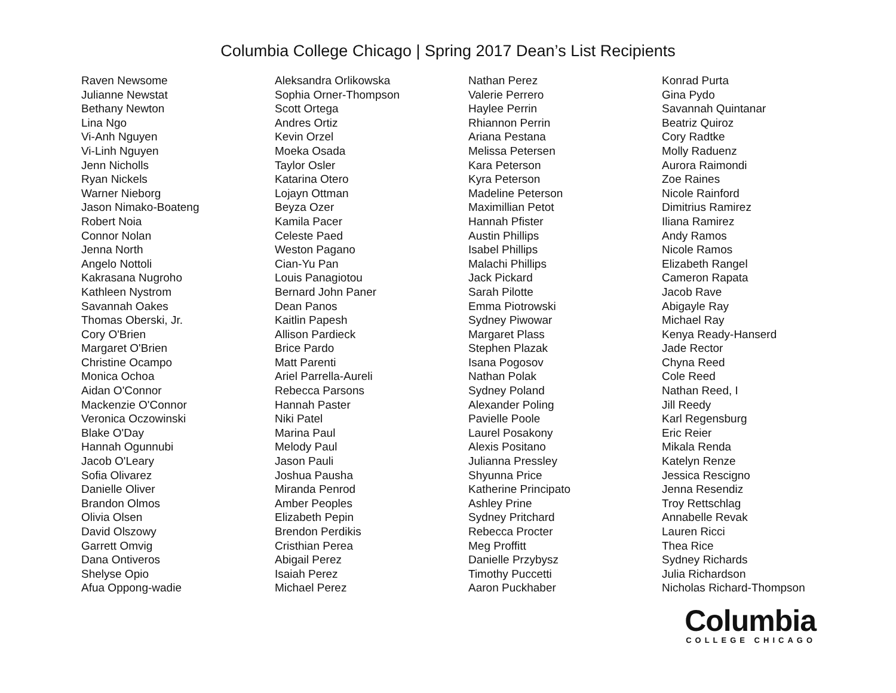Columbia College Chicago | Spring 2017 Dean’s List Recipients
Raven Newsome
Julianne Newstat
Bethany Newton
Lina Ngo
Vi-Anh Nguyen
Vi-Linh Nguyen
Jenn Nicholls
Ryan Nickels
Warner Nieborg
Jason Nimako-Boateng
Robert Noia
Connor Nolan
Jenna North
Angelo Nottoli
Kakrasana Nugroho
Kathleen Nystrom
Savannah Oakes
Thomas Oberski, Jr.
Cory O'Brien
Margaret O'Brien
Christine Ocampo
Monica Ochoa
Aidan O'Connor
Mackenzie O'Connor
Veronica Oczowinski
Blake O'Day
Hannah Ogunnubi
Jacob O'Leary
Sofia Olivarez
Danielle Oliver
Brandon Olmos
Olivia Olsen
David Olszowy
Garrett Omvig
Dana Ontiveros
Shelyse Opio
Afua Oppong-wadie
Aleksandra Orlikowska
Sophia Orner-Thompson
Scott Ortega
Andres Ortiz
Kevin Orzel
Moeka Osada
Taylor Osler
Katarina Otero
Lojayn Ottman
Beyza Ozer
Kamila Pacer
Celeste Paed
Weston Pagano
Cian-Yu Pan
Louis Panagiotou
Bernard John Paner
Dean Panos
Kaitlin Papesh
Allison Pardieck
Brice Pardo
Matt Parenti
Ariel Parrella-Aureli
Rebecca Parsons
Hannah Paster
Niki Patel
Marina Paul
Melody Paul
Jason Pauli
Joshua Pausha
Miranda Penrod
Amber Peoples
Elizabeth Pepin
Brendon Perdikis
Cristhian Perea
Abigail Perez
Isaiah Perez
Michael Perez
Nathan Perez
Valerie Perrero
Haylee Perrin
Rhiannon Perrin
Ariana Pestana
Melissa Petersen
Kara Peterson
Kyra Peterson
Madeline Peterson
Maximillian Petot
Hannah Pfister
Austin Phillips
Isabel Phillips
Malachi Phillips
Jack Pickard
Sarah Pilotte
Emma Piotrowski
Sydney Piwowar
Margaret Plass
Stephen Plazak
Isana Pogosov
Nathan Polak
Sydney Poland
Alexander Poling
Pavielle Poole
Laurel Posakony
Alexis Positano
Julianna Pressley
Shyunna Price
Katherine Principato
Ashley Prine
Sydney Pritchard
Rebecca Procter
Meg Proffitt
Danielle Przybysz
Timothy Puccetti
Aaron Puckhaber
Konrad Purta
Gina Pydo
Savannah Quintanar
Beatriz Quiroz
Cory Radtke
Molly Raduenz
Aurora Raimondi
Zoe Raines
Nicole Rainford
Dimitrius Ramirez
Iliana Ramirez
Andy Ramos
Nicole Ramos
Elizabeth Rangel
Cameron Rapata
Jacob Rave
Abigayle Ray
Michael Ray
Kenya Ready-Hanserd
Jade Rector
Chyna Reed
Cole Reed
Nathan Reed, I
Jill Reedy
Karl Regensburg
Eric Reier
Mikala Renda
Katelyn Renze
Jessica Rescigno
Jenna Resendiz
Troy Rettschlag
Annabelle Revak
Lauren Ricci
Thea Rice
Sydney Richards
Julia Richardson
Nicholas Richard-Thompson
Columbia
COLLEGE CHICAGO